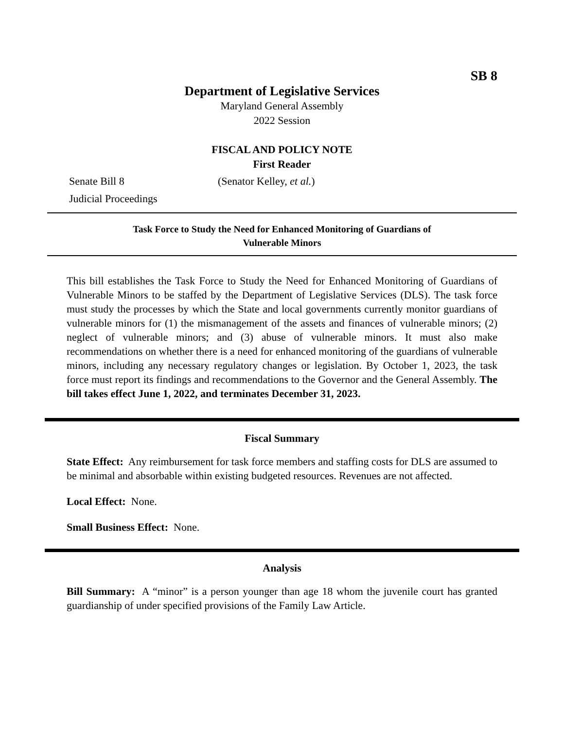SB 8
Department of Legislative Services
Maryland General Assembly
2022 Session
FISCAL AND POLICY NOTE
First Reader
Senate Bill 8 (Senator Kelley, et al.)
Judicial Proceedings
Task Force to Study the Need for Enhanced Monitoring of Guardians of
Vulnerable Minors
This bill establishes the Task Force to Study the Need for Enhanced Monitoring of Guardians of Vulnerable Minors to be staffed by the Department of Legislative Services (DLS). The task force must study the processes by which the State and local governments currently monitor guardians of vulnerable minors for (1) the mismanagement of the assets and finances of vulnerable minors; (2) neglect of vulnerable minors; and (3) abuse of vulnerable minors. It must also make recommendations on whether there is a need for enhanced monitoring of the guardians of vulnerable minors, including any necessary regulatory changes or legislation. By October 1, 2023, the task force must report its findings and recommendations to the Governor and the General Assembly. The bill takes effect June 1, 2022, and terminates December 31, 2023.
Fiscal Summary
State Effect: Any reimbursement for task force members and staffing costs for DLS are assumed to be minimal and absorbable within existing budgeted resources. Revenues are not affected.
Local Effect: None.
Small Business Effect: None.
Analysis
Bill Summary: A “minor” is a person younger than age 18 whom the juvenile court has granted guardianship of under specified provisions of the Family Law Article.